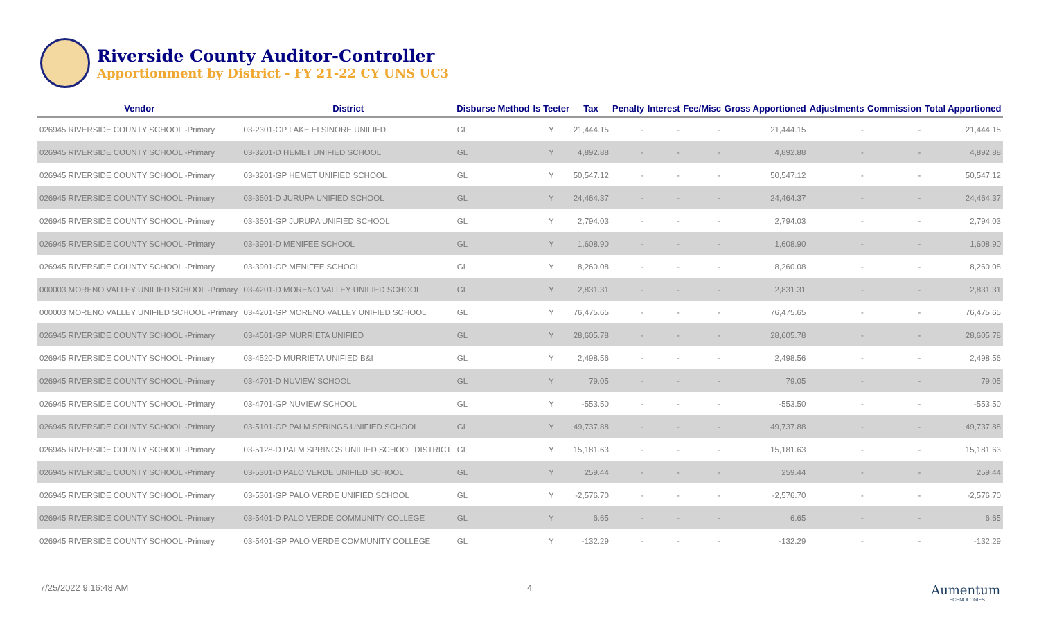Riverside County Auditor-Controller
Apportionment by District - FY 21-22 CY UNS UC3
| Vendor | District | Disburse Method | Is Teeter | Tax | Penalty | Interest | Fee/Misc | Gross Apportioned | Adjustments | Commission | Total Apportioned |
| --- | --- | --- | --- | --- | --- | --- | --- | --- | --- | --- | --- |
| 026945 RIVERSIDE COUNTY SCHOOL -Primary | 03-2301-GP LAKE ELSINORE UNIFIED | GL | Y | 21,444.15 | - | - | - | 21,444.15 | - | - | 21,444.15 |
| 026945 RIVERSIDE COUNTY SCHOOL -Primary | 03-3201-D HEMET UNIFIED SCHOOL | GL | Y | 4,892.88 | - | - | - | 4,892.88 | - | - | 4,892.88 |
| 026945 RIVERSIDE COUNTY SCHOOL -Primary | 03-3201-GP HEMET UNIFIED SCHOOL | GL | Y | 50,547.12 | - | - | - | 50,547.12 | - | - | 50,547.12 |
| 026945 RIVERSIDE COUNTY SCHOOL -Primary | 03-3601-D JURUPA UNIFIED SCHOOL | GL | Y | 24,464.37 | - | - | - | 24,464.37 | - | - | 24,464.37 |
| 026945 RIVERSIDE COUNTY SCHOOL -Primary | 03-3601-GP JURUPA UNIFIED SCHOOL | GL | Y | 2,794.03 | - | - | - | 2,794.03 | - | - | 2,794.03 |
| 026945 RIVERSIDE COUNTY SCHOOL -Primary | 03-3901-D MENIFEE SCHOOL | GL | Y | 1,608.90 | - | - | - | 1,608.90 | - | - | 1,608.90 |
| 026945 RIVERSIDE COUNTY SCHOOL -Primary | 03-3901-GP MENIFEE SCHOOL | GL | Y | 8,260.08 | - | - | - | 8,260.08 | - | - | 8,260.08 |
| 000003 MORENO VALLEY UNIFIED SCHOOL -Primary | 03-4201-D MORENO VALLEY UNIFIED SCHOOL | GL | Y | 2,831.31 | - | - | - | 2,831.31 | - | - | 2,831.31 |
| 000003 MORENO VALLEY UNIFIED SCHOOL -Primary | 03-4201-GP MORENO VALLEY UNIFIED SCHOOL | GL | Y | 76,475.65 | - | - | - | 76,475.65 | - | - | 76,475.65 |
| 026945 RIVERSIDE COUNTY SCHOOL -Primary | 03-4501-GP MURRIETA UNIFIED | GL | Y | 28,605.78 | - | - | - | 28,605.78 | - | - | 28,605.78 |
| 026945 RIVERSIDE COUNTY SCHOOL -Primary | 03-4520-D MURRIETA UNIFIED B&I | GL | Y | 2,498.56 | - | - | - | 2,498.56 | - | - | 2,498.56 |
| 026945 RIVERSIDE COUNTY SCHOOL -Primary | 03-4701-D NUVIEW SCHOOL | GL | Y | 79.05 | - | - | - | 79.05 | - | - | 79.05 |
| 026945 RIVERSIDE COUNTY SCHOOL -Primary | 03-4701-GP NUVIEW SCHOOL | GL | Y | -553.50 | - | - | - | -553.50 | - | - | -553.50 |
| 026945 RIVERSIDE COUNTY SCHOOL -Primary | 03-5101-GP PALM SPRINGS UNIFIED SCHOOL | GL | Y | 49,737.88 | - | - | - | 49,737.88 | - | - | 49,737.88 |
| 026945 RIVERSIDE COUNTY SCHOOL -Primary | 03-5128-D PALM SPRINGS UNIFIED SCHOOL DISTRICT | GL | Y | 15,181.63 | - | - | - | 15,181.63 | - | - | 15,181.63 |
| 026945 RIVERSIDE COUNTY SCHOOL -Primary | 03-5301-D PALO VERDE UNIFIED SCHOOL | GL | Y | 259.44 | - | - | - | 259.44 | - | - | 259.44 |
| 026945 RIVERSIDE COUNTY SCHOOL -Primary | 03-5301-GP PALO VERDE UNIFIED SCHOOL | GL | Y | -2,576.70 | - | - | - | -2,576.70 | - | - | -2,576.70 |
| 026945 RIVERSIDE COUNTY SCHOOL -Primary | 03-5401-D PALO VERDE COMMUNITY COLLEGE | GL | Y | 6.65 | - | - | - | 6.65 | - | - | 6.65 |
| 026945 RIVERSIDE COUNTY SCHOOL -Primary | 03-5401-GP PALO VERDE COMMUNITY COLLEGE | GL | Y | -132.29 | - | - | - | -132.29 | - | - | -132.29 |
7/25/2022 9:16:48 AM 4
Aumentum
TECHNOLOGIES